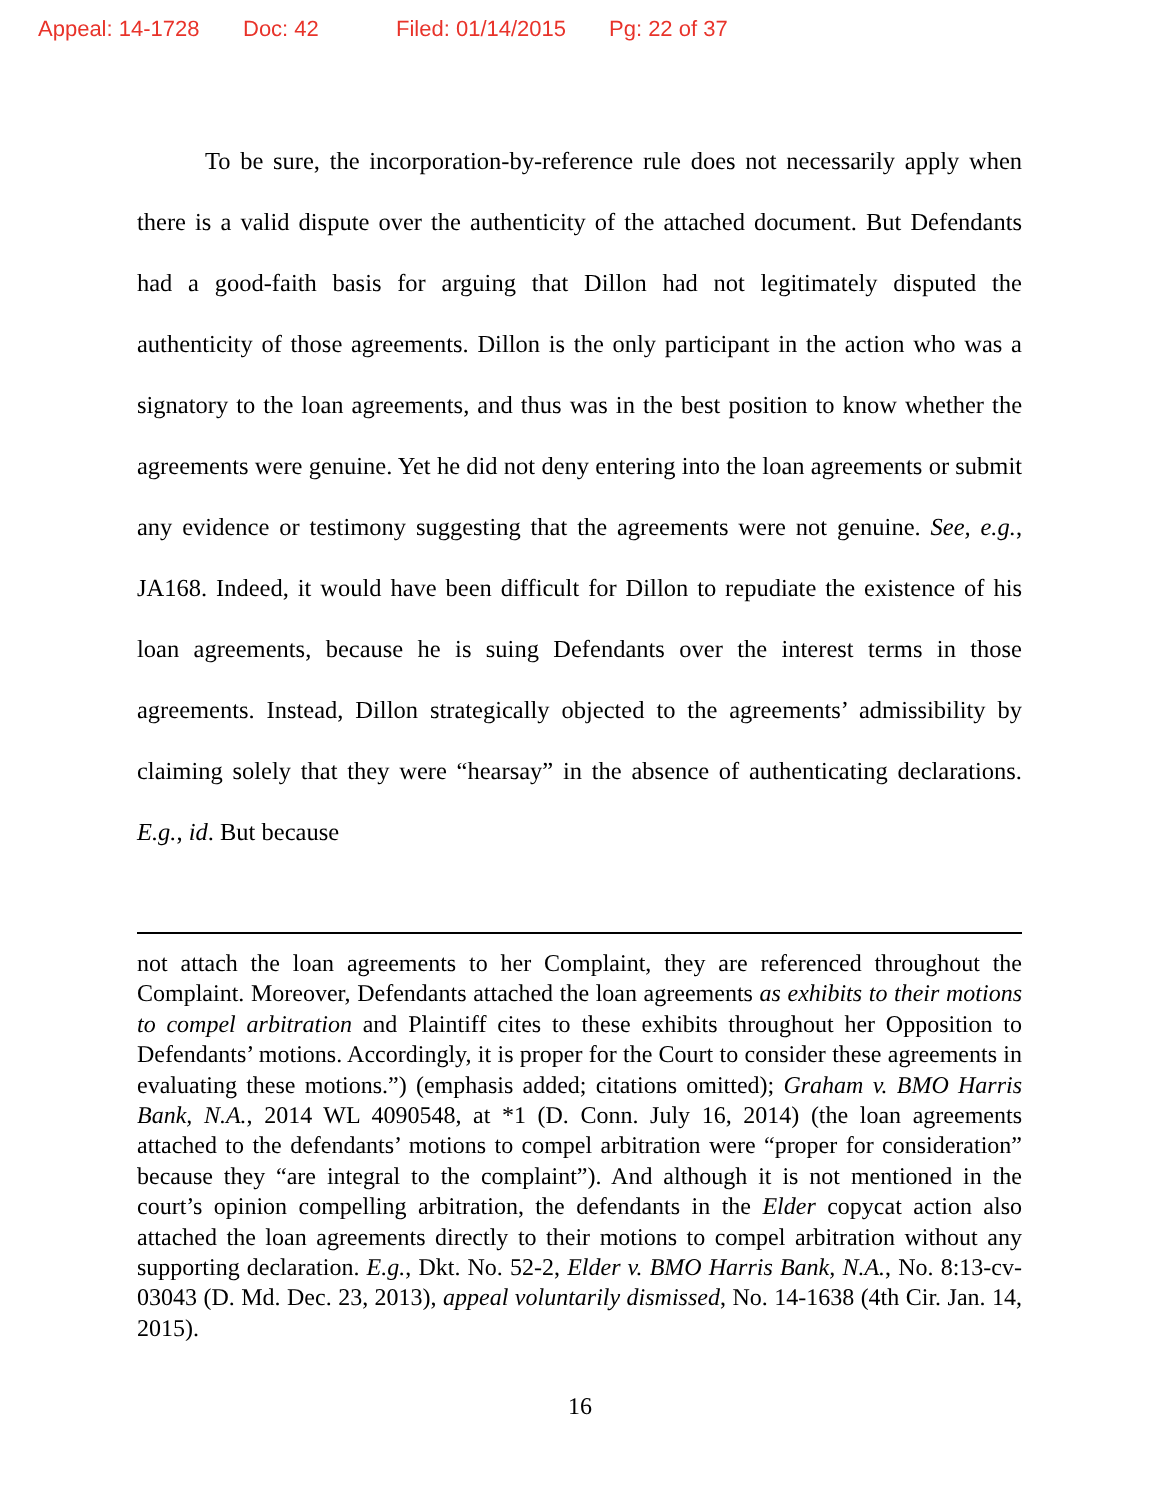Appeal: 14-1728 Doc: 42 Filed: 01/14/2015 Pg: 22 of 37
To be sure, the incorporation-by-reference rule does not necessarily apply when there is a valid dispute over the authenticity of the attached document. But Defendants had a good-faith basis for arguing that Dillon had not legitimately disputed the authenticity of those agreements. Dillon is the only participant in the action who was a signatory to the loan agreements, and thus was in the best position to know whether the agreements were genuine. Yet he did not deny entering into the loan agreements or submit any evidence or testimony suggesting that the agreements were not genuine. See, e.g., JA168. Indeed, it would have been difficult for Dillon to repudiate the existence of his loan agreements, because he is suing Defendants over the interest terms in those agreements. Instead, Dillon strategically objected to the agreements’ admissibility by claiming solely that they were “hearsay” in the absence of authenticating declarations. E.g., id. But because
not attach the loan agreements to her Complaint, they are referenced throughout the Complaint. Moreover, Defendants attached the loan agreements as exhibits to their motions to compel arbitration and Plaintiff cites to these exhibits throughout her Opposition to Defendants’ motions. Accordingly, it is proper for the Court to consider these agreements in evaluating these motions.”) (emphasis added; citations omitted); Graham v. BMO Harris Bank, N.A., 2014 WL 4090548, at *1 (D. Conn. July 16, 2014) (the loan agreements attached to the defendants’ motions to compel arbitration were “proper for consideration” because they “are integral to the complaint”). And although it is not mentioned in the court’s opinion compelling arbitration, the defendants in the Elder copycat action also attached the loan agreements directly to their motions to compel arbitration without any supporting declaration. E.g., Dkt. No. 52-2, Elder v. BMO Harris Bank, N.A., No. 8:13-cv-03043 (D. Md. Dec. 23, 2013), appeal voluntarily dismissed, No. 14-1638 (4th Cir. Jan. 14, 2015).
16